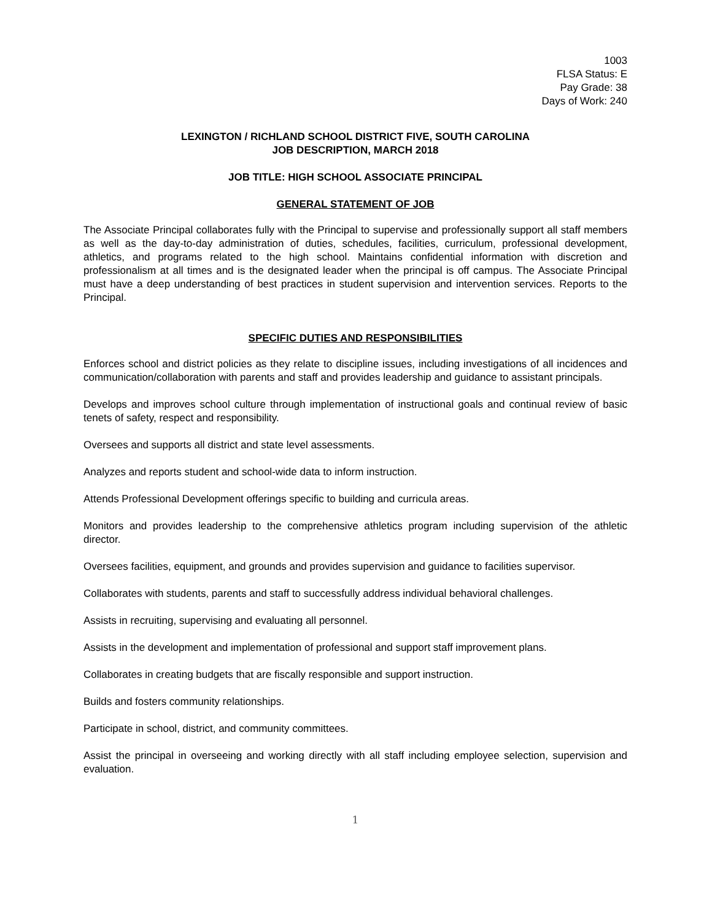1003
FLSA Status: E
Pay Grade: 38
Days of Work: 240
LEXINGTON / RICHLAND SCHOOL DISTRICT FIVE, SOUTH CAROLINA
JOB DESCRIPTION, MARCH 2018
JOB TITLE: HIGH SCHOOL ASSOCIATE PRINCIPAL
GENERAL STATEMENT OF JOB
The Associate Principal collaborates fully with the Principal to supervise and professionally support all staff members as well as the day-to-day administration of duties, schedules, facilities, curriculum, professional development, athletics, and programs related to the high school. Maintains confidential information with discretion and professionalism at all times and is the designated leader when the principal is off campus. The Associate Principal must have a deep understanding of best practices in student supervision and intervention services. Reports to the Principal.
SPECIFIC DUTIES AND RESPONSIBILITIES
Enforces school and district policies as they relate to discipline issues, including investigations of all incidences and communication/collaboration with parents and staff and provides leadership and guidance to assistant principals.
Develops and improves school culture through implementation of instructional goals and continual review of basic tenets of safety, respect and responsibility.
Oversees and supports all district and state level assessments.
Analyzes and reports student and school-wide data to inform instruction.
Attends Professional Development offerings specific to building and curricula areas.
Monitors and provides leadership to the comprehensive athletics program including supervision of the athletic director.
Oversees facilities, equipment, and grounds and provides supervision and guidance to facilities supervisor.
Collaborates with students, parents and staff to successfully address individual behavioral challenges.
Assists in recruiting, supervising and evaluating all personnel.
Assists in the development and implementation of professional and support staff improvement plans.
Collaborates in creating budgets that are fiscally responsible and support instruction.
Builds and fosters community relationships.
Participate in school, district, and community committees.
Assist the principal in overseeing and working directly with all staff including employee selection, supervision and evaluation.
1